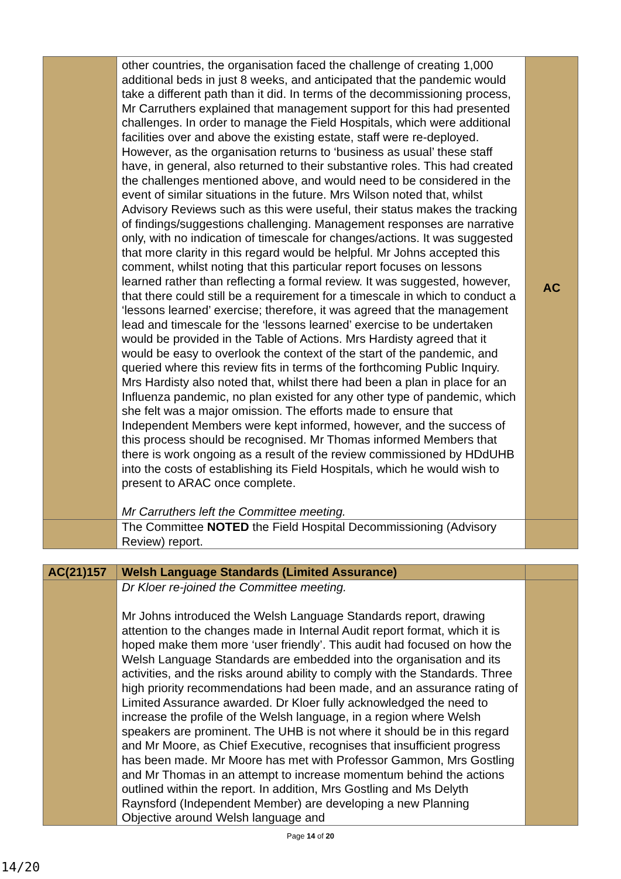| | other countries, the organisation faced the challenge of creating 1,000 additional beds in just 8 weeks, and anticipated that the pandemic would take a different path than it did. In terms of the decommissioning process, Mr Carruthers explained that management support for this had presented challenges. In order to manage the Field Hospitals, which were additional facilities over and above the existing estate, staff were re-deployed. However, as the organisation returns to ‘business as usual’ these staff have, in general, also returned to their substantive roles. This had created the challenges mentioned above, and would need to be considered in the event of similar situations in the future. Mrs Wilson noted that, whilst Advisory Reviews such as this were useful, their status makes the tracking of findings/suggestions challenging. Management responses are narrative only, with no indication of timescale for changes/actions. It was suggested that more clarity in this regard would be helpful. Mr Johns accepted this comment, whilst noting that this particular report focuses on lessons learned rather than reflecting a formal review. It was suggested, however, that there could still be a requirement for a timescale in which to conduct a ‘lessons learned’ exercise; therefore, it was agreed that the management lead and timescale for the ‘lessons learned’ exercise to be undertaken would be provided in the Table of Actions. Mrs Hardisty agreed that it would be easy to overlook the context of the start of the pandemic, and queried where this review fits in terms of the forthcoming Public Inquiry. Mrs Hardisty also noted that, whilst there had been a plan in place for an Influenza pandemic, no plan existed for any other type of pandemic, which she felt was a major omission. The efforts made to ensure that Independent Members were kept informed, however, and the success of this process should be recognised. Mr Thomas informed Members that there is work ongoing as a result of the review commissioned by HDdUHB into the costs of establishing its Field Hospitals, which he would wish to present to ARAC once complete. Mr Carruthers left the Committee meeting. | AC |
| | The Committee NOTED the Field Hospital Decommissioning (Advisory Review) report. | |
| AC(21)157 | Welsh Language Standards (Limited Assurance) | |
| | Dr Kloer re-joined the Committee meeting. Mr Johns introduced the Welsh Language Standards report, drawing attention to the changes made in Internal Audit report format, which it is hoped make them more ‘user friendly’. This audit had focused on how the Welsh Language Standards are embedded into the organisation and its activities, and the risks around ability to comply with the Standards. Three high priority recommendations had been made, and an assurance rating of Limited Assurance awarded. Dr Kloer fully acknowledged the need to increase the profile of the Welsh language, in a region where Welsh speakers are prominent. The UHB is not where it should be in this regard and Mr Moore, as Chief Executive, recognises that insufficient progress has been made. Mr Moore has met with Professor Gammon, Mrs Gostling and Mr Thomas in an attempt to increase momentum behind the actions outlined within the report. In addition, Mrs Gostling and Ms Delyth Raynsford (Independent Member) are developing a new Planning Objective around Welsh language and | |
Page 14 of 20
14/20